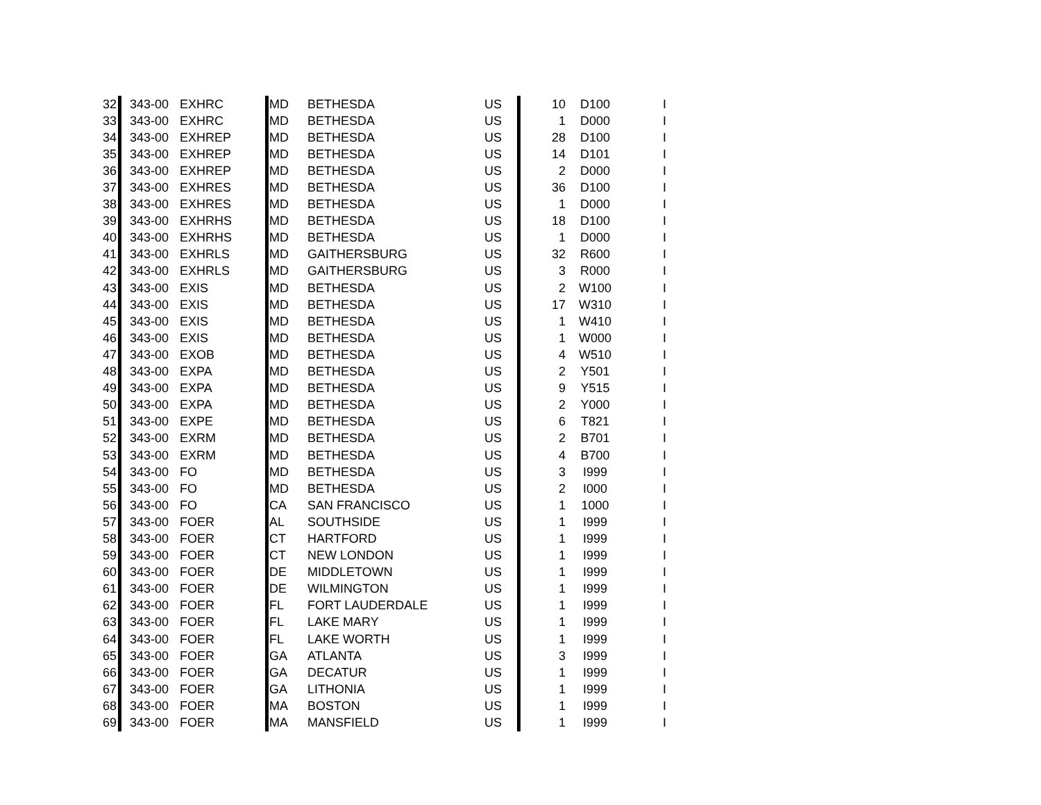| 32 | 343-00 | EXHRC | MD | BETHESDA | US | 10 | D100 | I |
| 33 | 343-00 | EXHRC | MD | BETHESDA | US | 1 | D000 | I |
| 34 | 343-00 | EXHREP | MD | BETHESDA | US | 28 | D100 | I |
| 35 | 343-00 | EXHREP | MD | BETHESDA | US | 14 | D101 | I |
| 36 | 343-00 | EXHREP | MD | BETHESDA | US | 2 | D000 | I |
| 37 | 343-00 | EXHRES | MD | BETHESDA | US | 36 | D100 | I |
| 38 | 343-00 | EXHRES | MD | BETHESDA | US | 1 | D000 | I |
| 39 | 343-00 | EXHRHS | MD | BETHESDA | US | 18 | D100 | I |
| 40 | 343-00 | EXHRHS | MD | BETHESDA | US | 1 | D000 | I |
| 41 | 343-00 | EXHRLS | MD | GAITHERSBURG | US | 32 | R600 | I |
| 42 | 343-00 | EXHRLS | MD | GAITHERSBURG | US | 3 | R000 | I |
| 43 | 343-00 | EXIS | MD | BETHESDA | US | 2 | W100 | I |
| 44 | 343-00 | EXIS | MD | BETHESDA | US | 17 | W310 | I |
| 45 | 343-00 | EXIS | MD | BETHESDA | US | 1 | W410 | I |
| 46 | 343-00 | EXIS | MD | BETHESDA | US | 1 | W000 | I |
| 47 | 343-00 | EXOB | MD | BETHESDA | US | 4 | W510 | I |
| 48 | 343-00 | EXPA | MD | BETHESDA | US | 2 | Y501 | I |
| 49 | 343-00 | EXPA | MD | BETHESDA | US | 9 | Y515 | I |
| 50 | 343-00 | EXPA | MD | BETHESDA | US | 2 | Y000 | I |
| 51 | 343-00 | EXPE | MD | BETHESDA | US | 6 | T821 | I |
| 52 | 343-00 | EXRM | MD | BETHESDA | US | 2 | B701 | I |
| 53 | 343-00 | EXRM | MD | BETHESDA | US | 4 | B700 | I |
| 54 | 343-00 | FO | MD | BETHESDA | US | 3 | I999 | I |
| 55 | 343-00 | FO | MD | BETHESDA | US | 2 | I000 | I |
| 56 | 343-00 | FO | CA | SAN FRANCISCO | US | 1 | 1000 | I |
| 57 | 343-00 | FOER | AL | SOUTHSIDE | US | 1 | I999 | I |
| 58 | 343-00 | FOER | CT | HARTFORD | US | 1 | I999 | I |
| 59 | 343-00 | FOER | CT | NEW LONDON | US | 1 | I999 | I |
| 60 | 343-00 | FOER | DE | MIDDLETOWN | US | 1 | I999 | I |
| 61 | 343-00 | FOER | DE | WILMINGTON | US | 1 | I999 | I |
| 62 | 343-00 | FOER | FL | FORT LAUDERDALE | US | 1 | I999 | I |
| 63 | 343-00 | FOER | FL | LAKE MARY | US | 1 | I999 | I |
| 64 | 343-00 | FOER | FL | LAKE WORTH | US | 1 | I999 | I |
| 65 | 343-00 | FOER | GA | ATLANTA | US | 3 | I999 | I |
| 66 | 343-00 | FOER | GA | DECATUR | US | 1 | I999 | I |
| 67 | 343-00 | FOER | GA | LITHONIA | US | 1 | I999 | I |
| 68 | 343-00 | FOER | MA | BOSTON | US | 1 | I999 | I |
| 69 | 343-00 | FOER | MA | MANSFIELD | US | 1 | I999 | I |